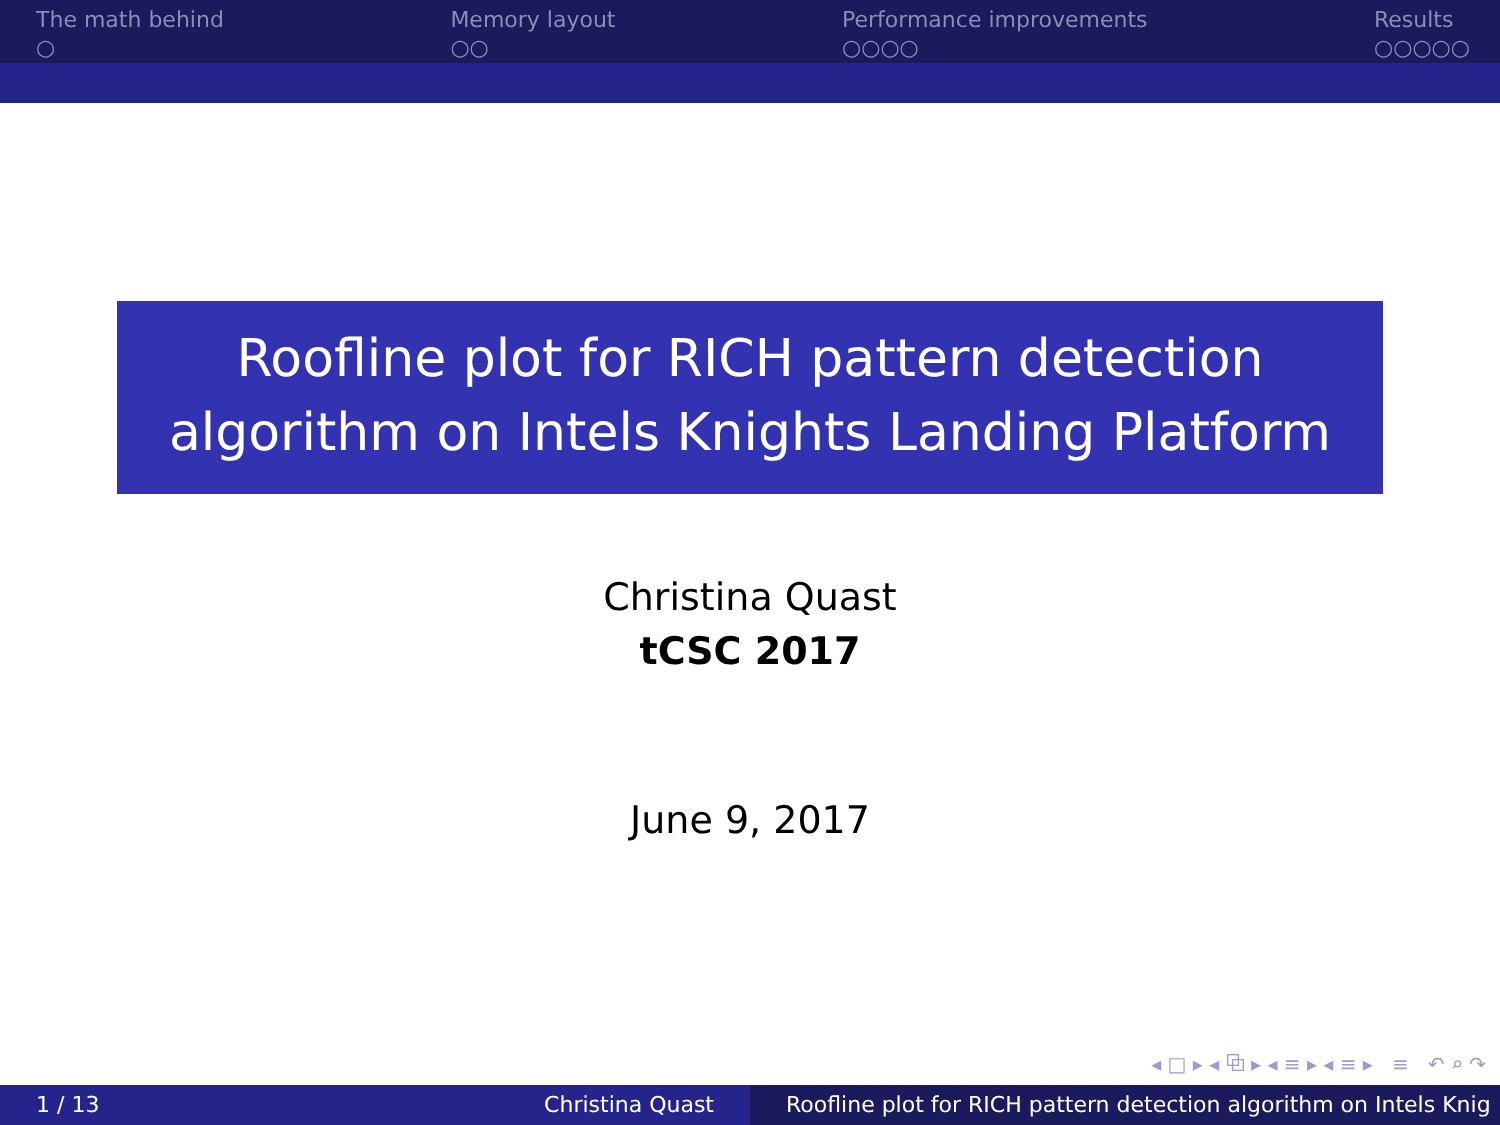The math behind
○
Memory layout
○○
Performance improvements
○○○○
Results
○○○○○
Roofline plot for RICH pattern detection
algorithm on Intels Knights Landing Platform
Christina Quast
tCSC 2017
June 9, 2017
◂ □ ▸ ◂ ⧉ ▸ ◂ ≡ ▸ ◂ ≡ ▸ ≡ ↶ ⌕ ↷
1 / 13 Christina Quast Roofline plot for RICH pattern detection algorithm on Intels Knig